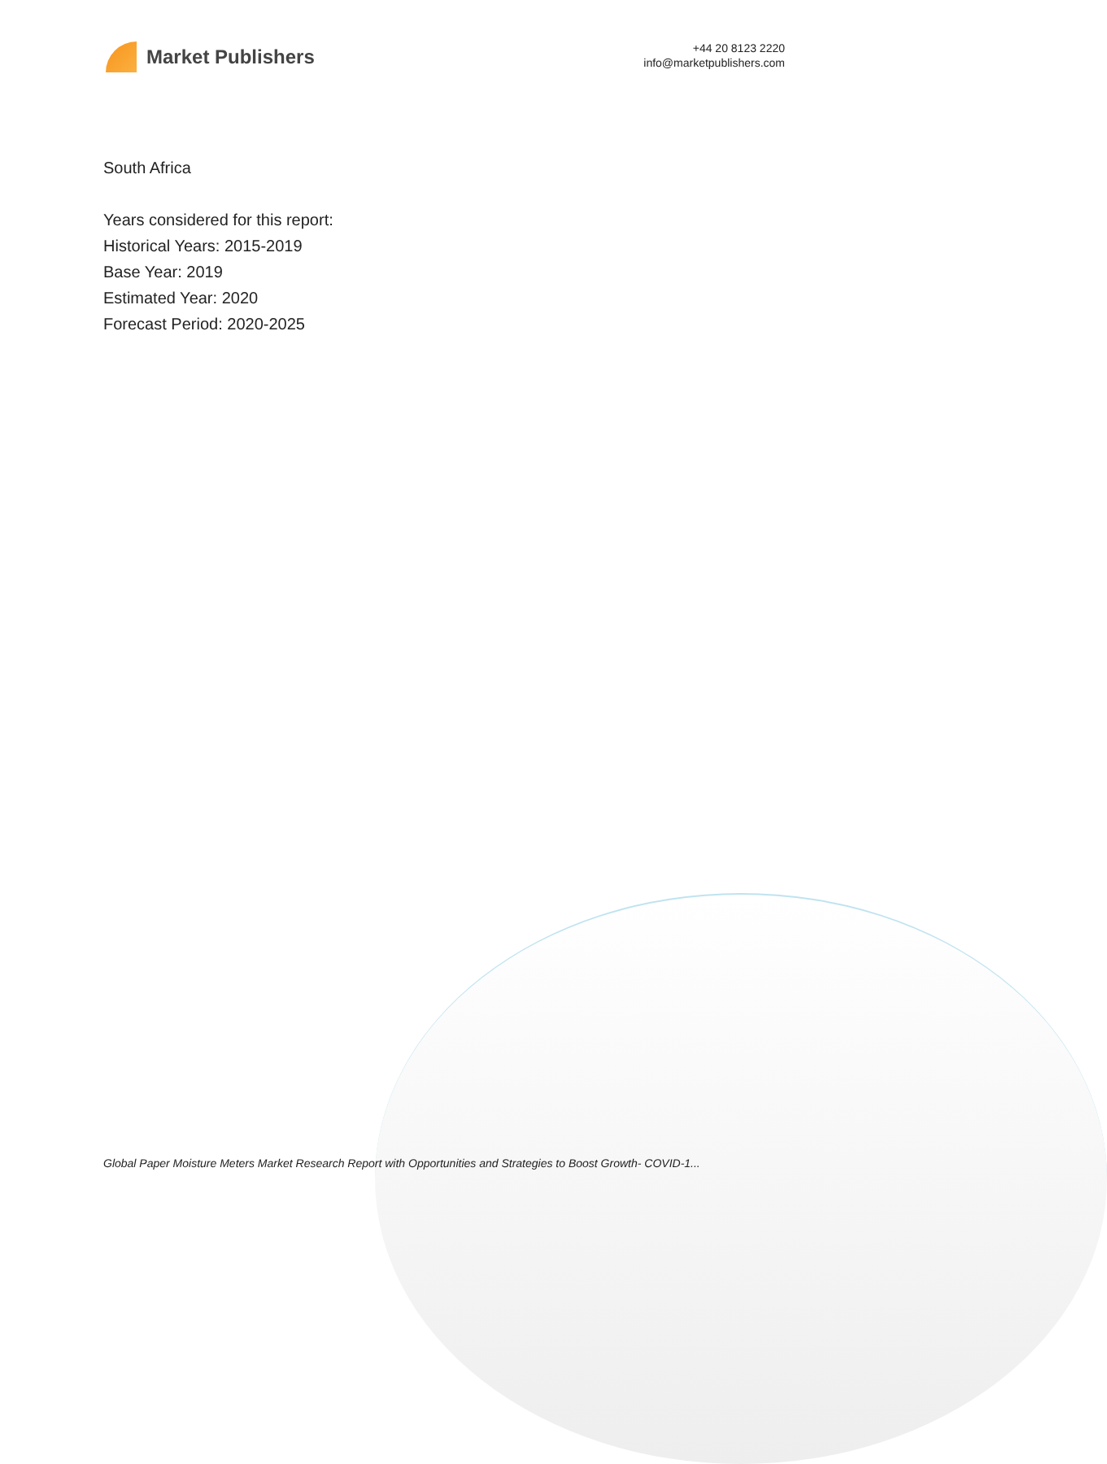Market Publishers
+44 20 8123 2220
info@marketpublishers.com
South Africa
Years considered for this report:
Historical Years: 2015-2019
Base Year: 2019
Estimated Year: 2020
Forecast Period: 2020-2025
Global Paper Moisture Meters Market Research Report with Opportunities and Strategies to Boost Growth- COVID-1...